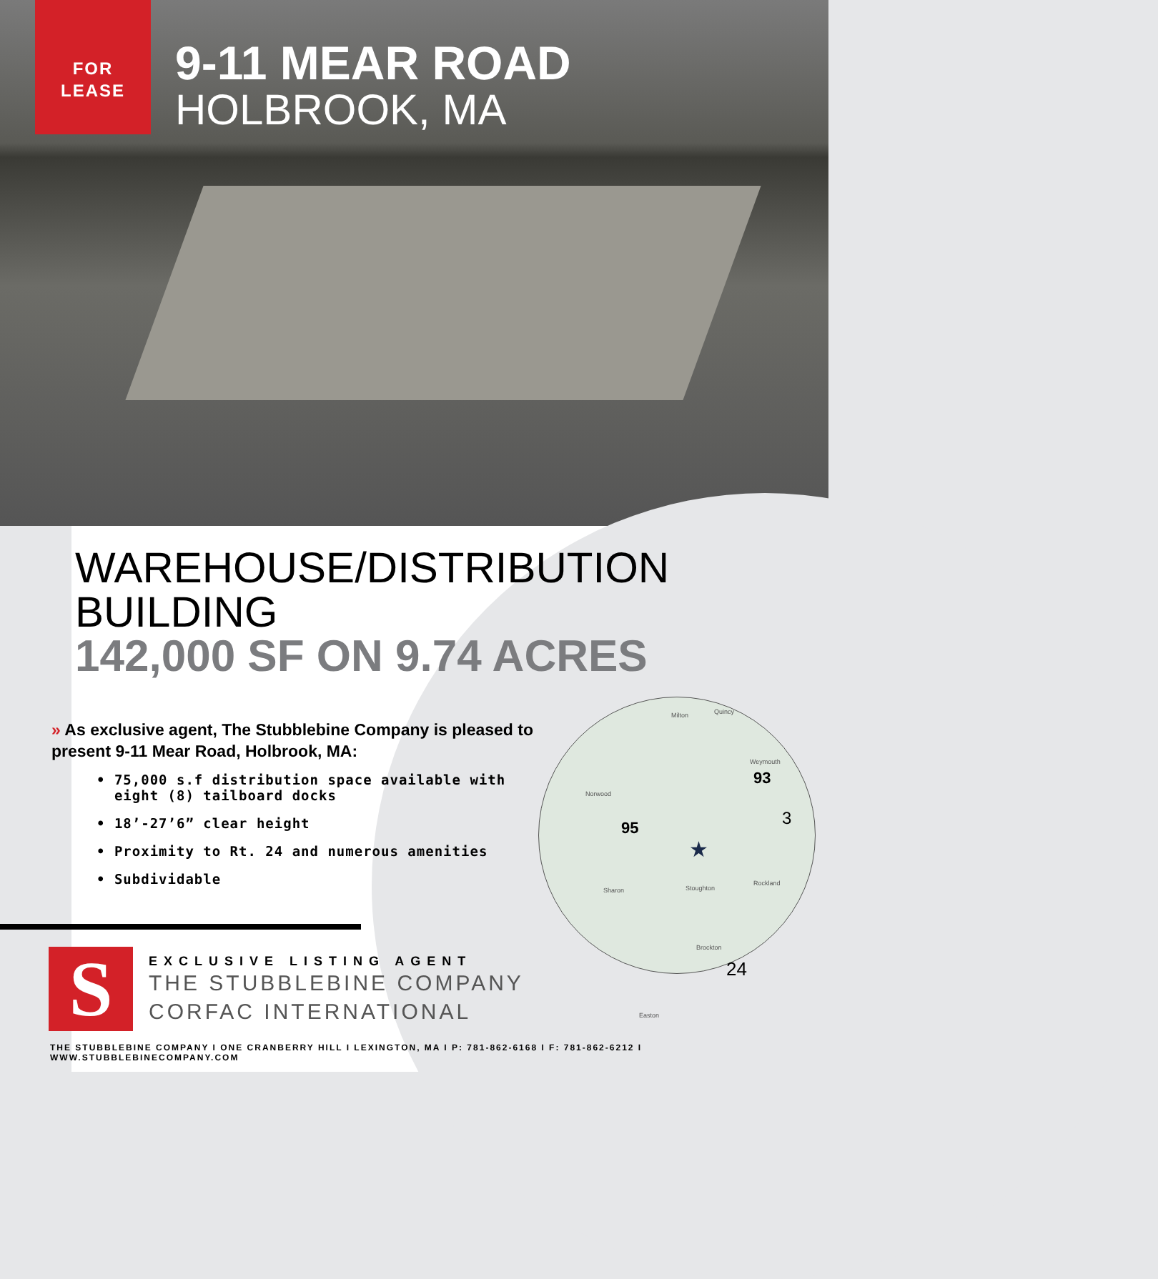FOR
LEASE
9-11 MEAR ROAD
HOLBROOK, MA
WAREHOUSE/DISTRIBUTION BUILDING
142,000 SF ON 9.74 ACRES
» As exclusive agent, The Stubblebine Company is pleased to present 9-11 Mear Road, Holbrook, MA:
• 75,000 s.f distribution space available with
eight (8) tailboard docks
• 18’-27’6” clear height
• Proximity to Rt. 24 and numerous amenities
• Subdividable
Milton Quincy
Weymouth
Norwood
★
Stoughton Sharon
Brockton
Rockland
Easton
93
95 3
24
S
EXCLUSIVE LISTING AGENT
THE STUBBLEBINE COMPANY
CORFAC INTERNATIONAL
THE STUBBLEBINE COMPANY I ONE CRANBERRY HILL I LEXINGTON, MA I P: 781-862-6168 I F: 781-862-6212 I WWW.STUBBLEBINECOMPANY.COM